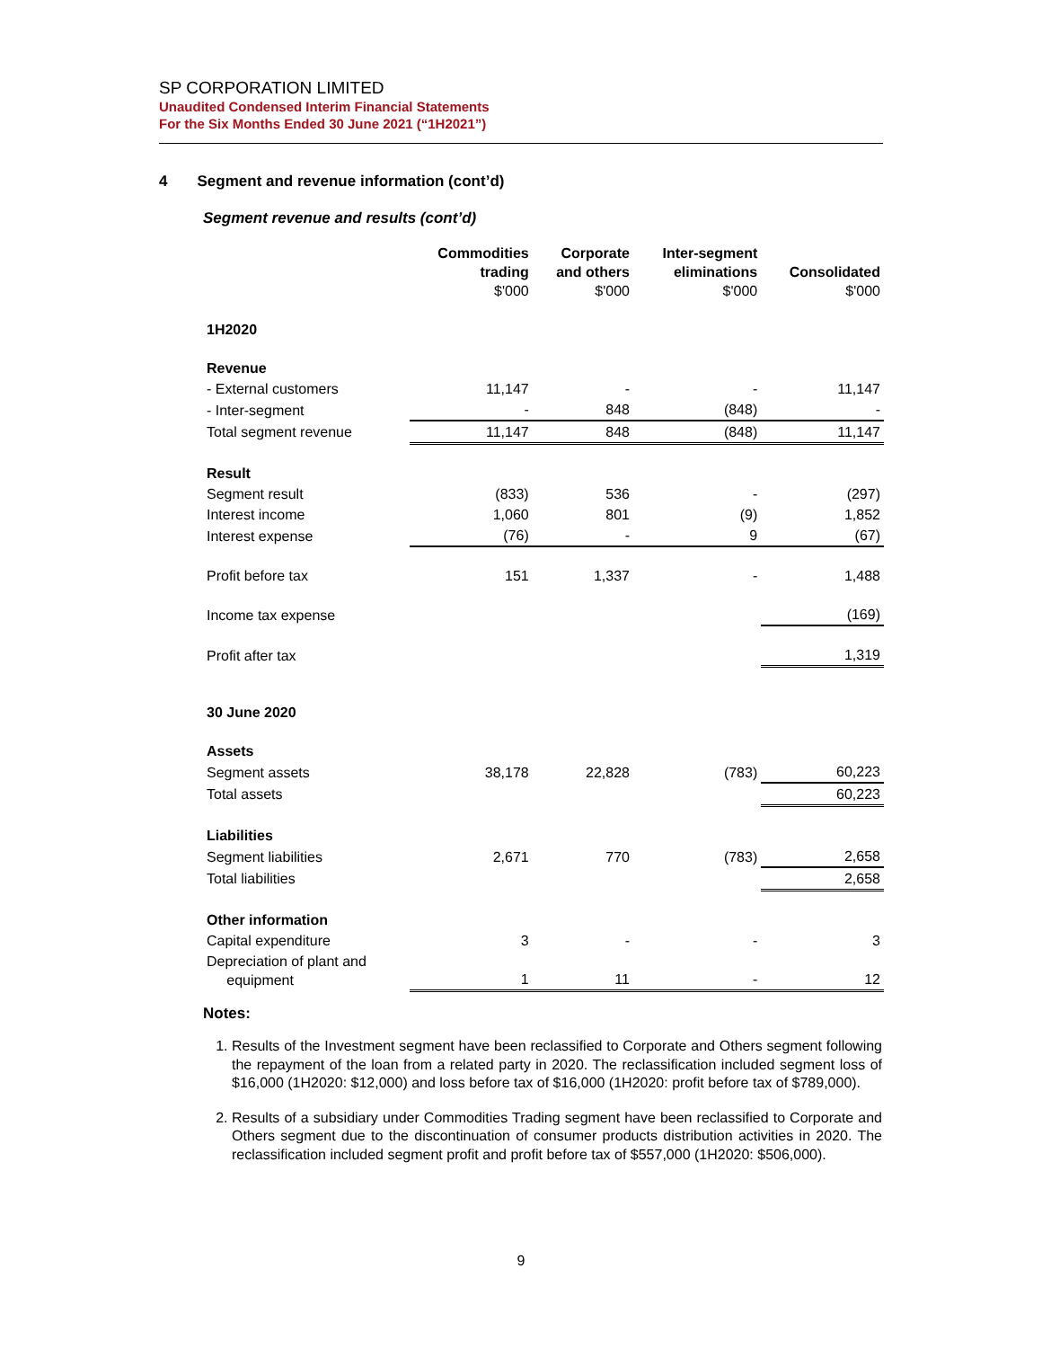SP CORPORATION LIMITED
Unaudited Condensed Interim Financial Statements
For the Six Months Ended 30 June 2021 (“1H2021”)
4 Segment and revenue information (cont’d)
Segment revenue and results (cont’d)
| | Commodities trading $'000 | Corporate and others $'000 | Inter-segment eliminations $'000 | Consolidated $'000 |
| --- | --- | --- | --- | --- |
| 1H2020 | | | | |
| Revenue | | | | |
| - External customers | 11,147 | - | - | 11,147 |
| - Inter-segment | - | 848 | (848) | - |
| Total segment revenue | 11,147 | 848 | (848) | 11,147 |
| Result | | | | |
| Segment result | (833) | 536 | - | (297) |
| Interest income | 1,060 | 801 | (9) | 1,852 |
| Interest expense | (76) | - | 9 | (67) |
| Profit before tax | 151 | 1,337 | - | 1,488 |
| Income tax expense | | | | (169) |
| Profit after tax | | | | 1,319 |
| 30 June 2020 | | | | |
| Assets | | | | |
| Segment assets | 38,178 | 22,828 | (783) | 60,223 |
| Total assets | | | | 60,223 |
| Liabilities | | | | |
| Segment liabilities | 2,671 | 770 | (783) | 2,658 |
| Total liabilities | | | | 2,658 |
| Other information | | | | |
| Capital expenditure | 3 | - | - | 3 |
| Depreciation of plant and equipment | 1 | 11 | - | 12 |
Notes:
1. Results of the Investment segment have been reclassified to Corporate and Others segment following the repayment of the loan from a related party in 2020. The reclassification included segment loss of $16,000 (1H2020: $12,000) and loss before tax of $16,000 (1H2020: profit before tax of $789,000).
2. Results of a subsidiary under Commodities Trading segment have been reclassified to Corporate and Others segment due to the discontinuation of consumer products distribution activities in 2020. The reclassification included segment profit and profit before tax of $557,000 (1H2020: $506,000).
9